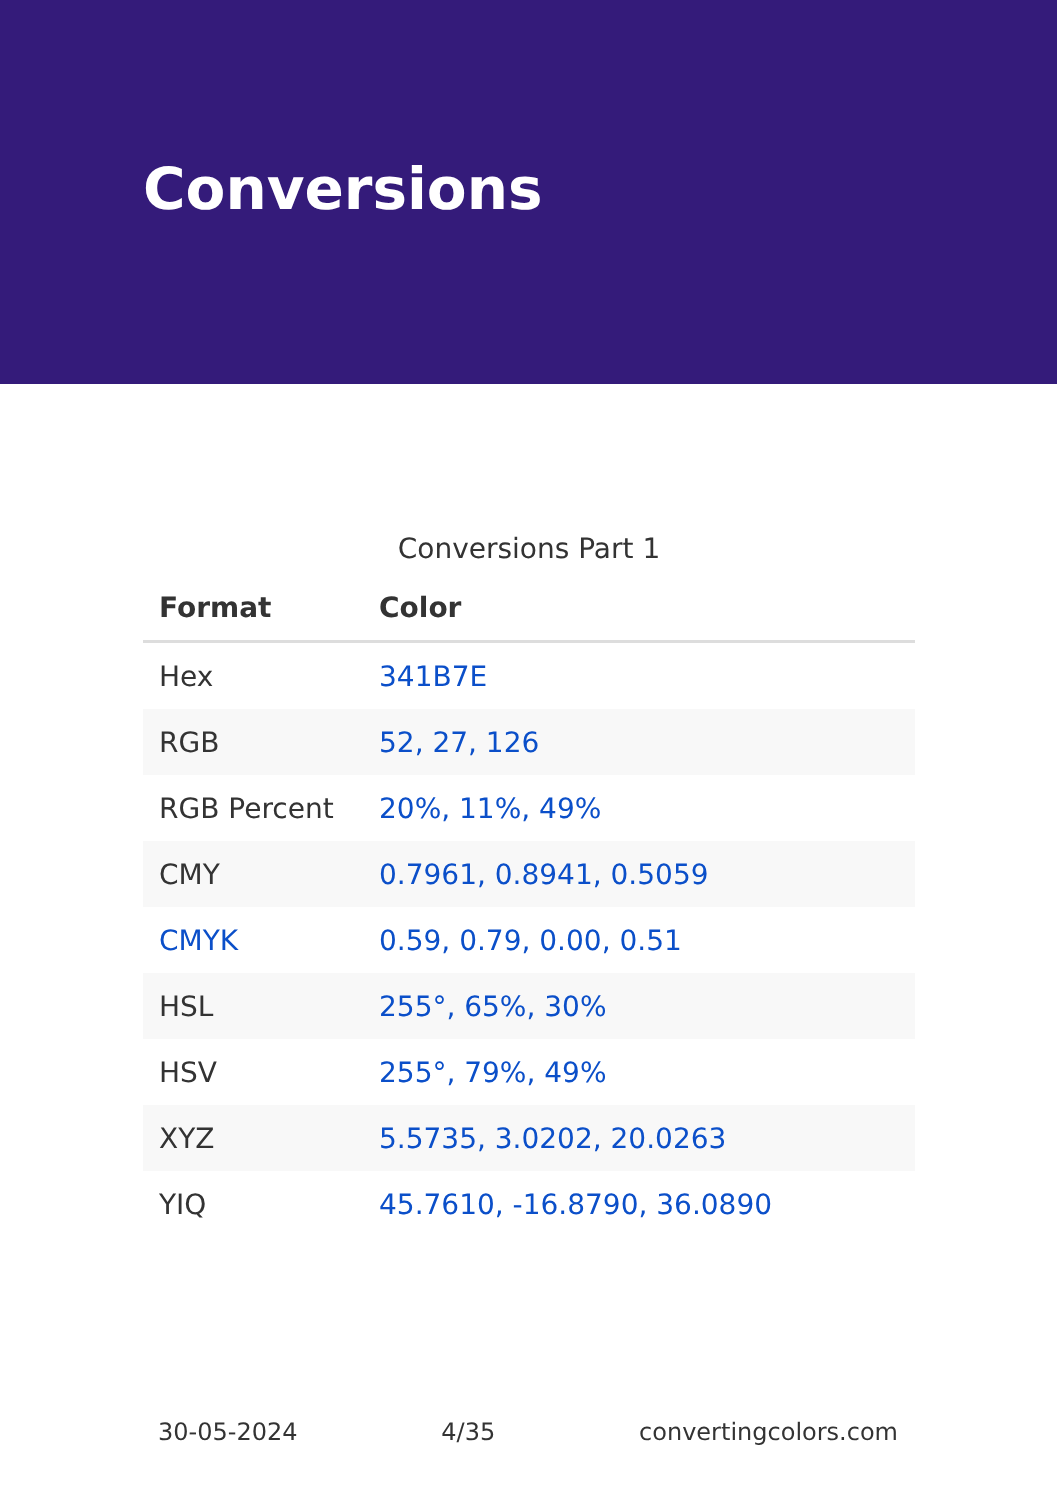Conversions
Conversions Part 1
| Format | Color |
| --- | --- |
| Hex | 341B7E |
| RGB | 52, 27, 126 |
| RGB Percent | 20%, 11%, 49% |
| CMY | 0.7961, 0.8941, 0.5059 |
| CMYK | 0.59, 0.79, 0.00, 0.51 |
| HSL | 255°, 65%, 30% |
| HSV | 255°, 79%, 49% |
| XYZ | 5.5735, 3.0202, 20.0263 |
| YIQ | 45.7610, -16.8790, 36.0890 |
30-05-2024 4/35 convertingcolors.com